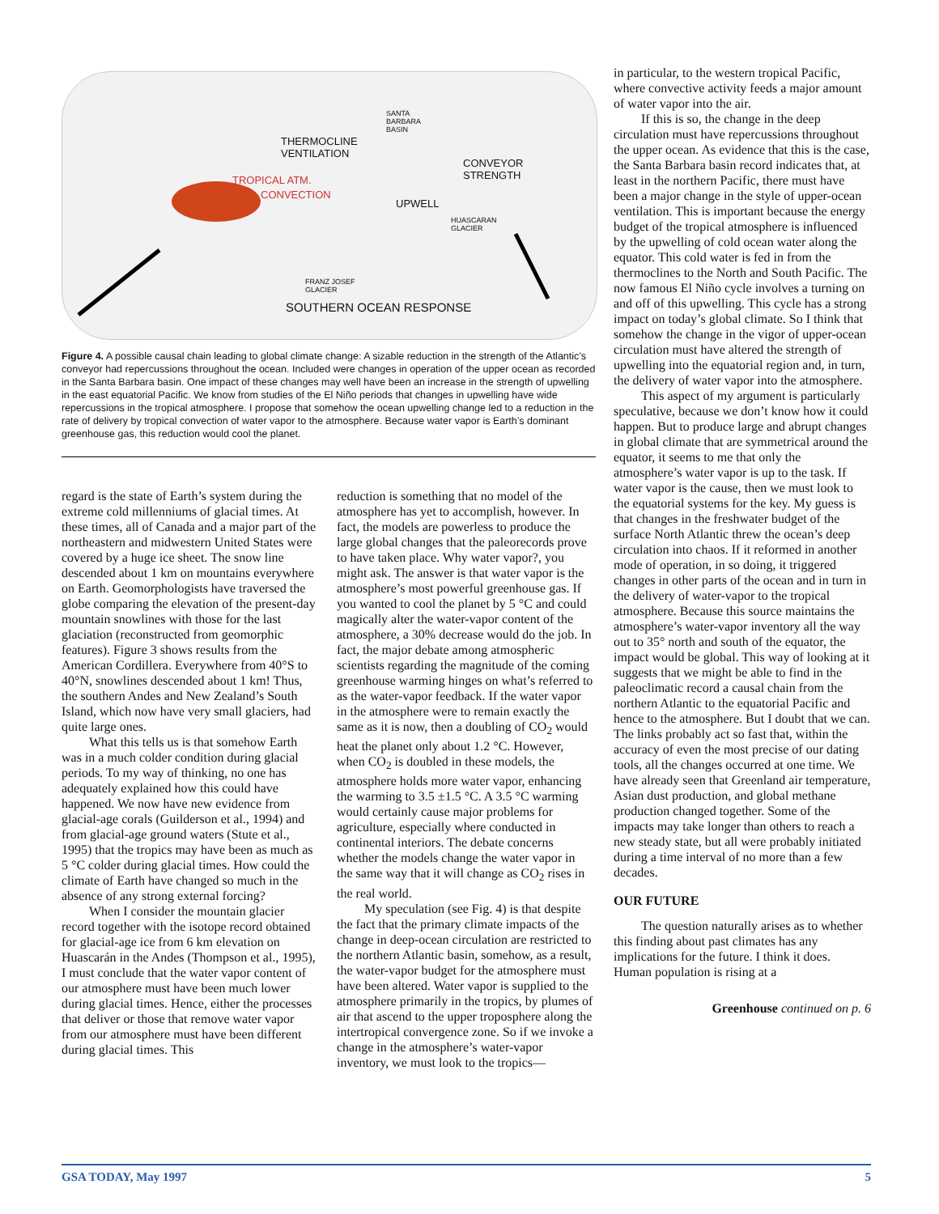THERMOCLINE
VENTILATION
TROPICAL ATM.
CONVECTION
SANTA
BARBARA
BASIN
CONVEYOR
STRENGTH
UPWELL
HUASCARAN
GLACIER
FRANZ JOSEF
GLACIER
SOUTHERN OCEAN RESPONSE
Figure 4. A possible causal chain leading to global climate change: A sizable reduction in the strength of the Atlantic’s conveyor had repercussions throughout the ocean. Included were changes in operation of the upper ocean as recorded in the Santa Barbara basin. One impact of these changes may well have been an increase in the strength of upwelling in the east equatorial Pacific. We know from studies of the El Niño periods that changes in upwelling have wide repercussions in the tropical atmosphere. I propose that somehow the ocean upwelling change led to a reduction in the rate of delivery by tropical convection of water vapor to the atmosphere. Because water vapor is Earth’s dominant greenhouse gas, this reduction would cool the planet.
regard is the state of Earth’s system during the extreme cold millenniums of glacial times. At these times, all of Canada and a major part of the northeastern and midwestern United States were covered by a huge ice sheet. The snow line descended about 1 km on mountains everywhere on Earth. Geomorphologists have traversed the globe comparing the elevation of the present-day mountain snowlines with those for the last glaciation (reconstructed from geomorphic features). Figure 3 shows results from the American Cordillera. Everywhere from 40°S to 40°N, snowlines descended about 1 km! Thus, the southern Andes and New Zealand’s South Island, which now have very small glaciers, had quite large ones.
What this tells us is that somehow Earth was in a much colder condition during glacial periods. To my way of thinking, no one has adequately explained how this could have happened. We now have new evidence from glacial-age corals (Guilderson et al., 1994) and from glacial-age ground waters (Stute et al., 1995) that the tropics may have been as much as 5 °C colder during glacial times. How could the climate of Earth have changed so much in the absence of any strong external forcing?
When I consider the mountain glacier record together with the isotope record obtained for glacial-age ice from 6 km elevation on Huascarán in the Andes (Thompson et al., 1995), I must conclude that the water vapor content of our atmosphere must have been much lower during glacial times. Hence, either the processes that deliver or those that remove water vapor from our atmosphere must have been different during glacial times. This
reduction is something that no model of the atmosphere has yet to accomplish, however. In fact, the models are powerless to produce the large global changes that the paleorecords prove to have taken place. Why water vapor?, you might ask. The answer is that water vapor is the atmosphere’s most powerful greenhouse gas. If you wanted to cool the planet by 5 °C and could magically alter the water-vapor content of the atmosphere, a 30% decrease would do the job. In fact, the major debate among atmospheric scientists regarding the magnitude of the coming greenhouse warming hinges on what’s referred to as the water-vapor feedback. If the water vapor in the atmosphere were to remain exactly the same as it is now, then a doubling of CO<sub>2</sub> would heat the planet only about 1.2 °C. However, when CO<sub>2</sub> is doubled in these models, the atmosphere holds more water vapor, enhancing the warming to 3.5 ±1.5 °C. A 3.5 °C warming would certainly cause major problems for agriculture, especially where conducted in continental interiors. The debate concerns whether the models change the water vapor in the same way that it will change as CO<sub>2</sub> rises in the real world.
My speculation (see Fig. 4) is that despite the fact that the primary climate impacts of the change in deep-ocean circulation are restricted to the northern Atlantic basin, somehow, as a result, the water-vapor budget for the atmosphere must have been altered. Water vapor is supplied to the atmosphere primarily in the tropics, by plumes of air that ascend to the upper troposphere along the intertropical convergence zone. So if we invoke a change in the atmosphere’s water-vapor inventory, we must look to the tropics—
in particular, to the western tropical Pacific, where convective activity feeds a major amount of water vapor into the air.
If this is so, the change in the deep circulation must have repercussions throughout the upper ocean. As evidence that this is the case, the Santa Barbara basin record indicates that, at least in the northern Pacific, there must have been a major change in the style of upper-ocean ventilation. This is important because the energy budget of the tropical atmosphere is influenced by the upwelling of cold ocean water along the equator. This cold water is fed in from the thermoclines to the North and South Pacific. The now famous El Niño cycle involves a turning on and off of this upwelling. This cycle has a strong impact on today’s global climate. So I think that somehow the change in the vigor of upper-ocean circulation must have altered the strength of upwelling into the equatorial region and, in turn, the delivery of water vapor into the atmosphere.
This aspect of my argument is particularly speculative, because we don’t know how it could happen. But to produce large and abrupt changes in global climate that are symmetrical around the equator, it seems to me that only the atmosphere’s water vapor is up to the task. If water vapor is the cause, then we must look to the equatorial systems for the key. My guess is that changes in the freshwater budget of the surface North Atlantic threw the ocean’s deep circulation into chaos. If it reformed in another mode of operation, in so doing, it triggered changes in other parts of the ocean and in turn in the delivery of water-vapor to the tropical atmosphere. Because this source maintains the atmosphere’s water-vapor inventory all the way out to 35° north and south of the equator, the impact would be global. This way of looking at it suggests that we might be able to find in the paleoclimatic record a causal chain from the northern Atlantic to the equatorial Pacific and hence to the atmosphere. But I doubt that we can. The links probably act so fast that, within the accuracy of even the most precise of our dating tools, all the changes occurred at one time. We have already seen that Greenland air temperature, Asian dust production, and global methane production changed together. Some of the impacts may take longer than others to reach a new steady state, but all were probably initiated during a time interval of no more than a few decades.
OUR FUTURE
The question naturally arises as to whether this finding about past climates has any implications for the future. I think it does. Human population is rising at a
Greenhouse continued on p. 6
GSA TODAY, May 1997 5